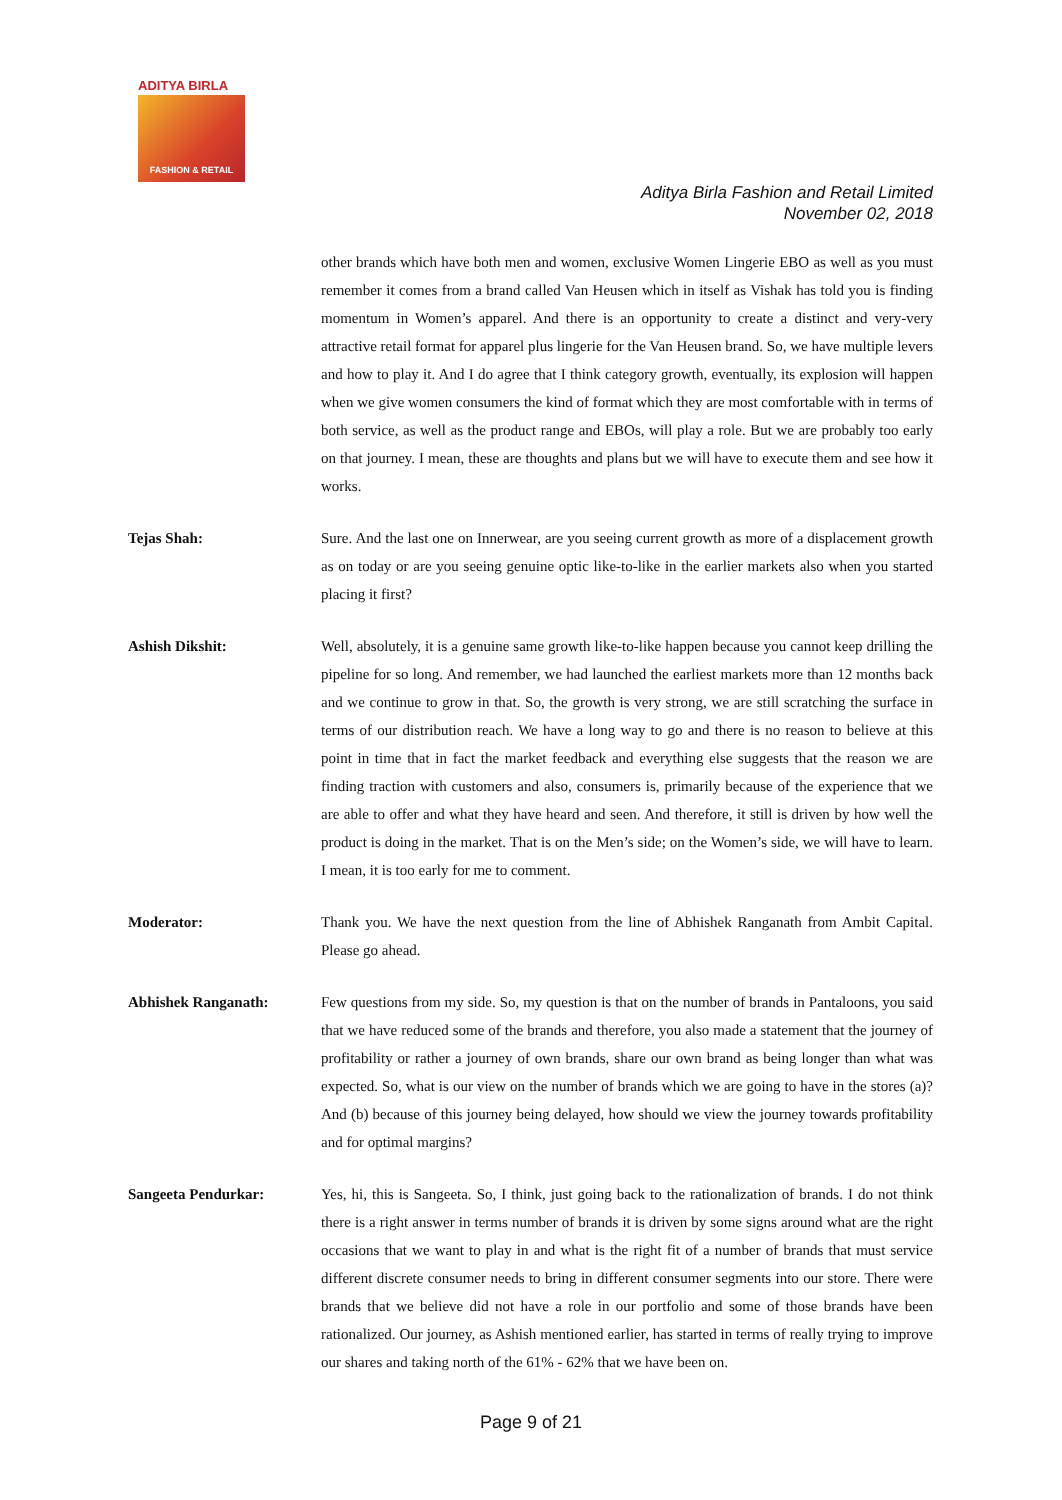ADITYA BIRLA
FASHION & RETAIL
Aditya Birla Fashion and Retail Limited
November 02, 2018
other brands which have both men and women, exclusive Women Lingerie EBO as well as you must remember it comes from a brand called Van Heusen which in itself as Vishak has told you is finding momentum in Women’s apparel. And there is an opportunity to create a distinct and very-very attractive retail format for apparel plus lingerie for the Van Heusen brand. So, we have multiple levers and how to play it. And I do agree that I think category growth, eventually, its explosion will happen when we give women consumers the kind of format which they are most comfortable with in terms of both service, as well as the product range and EBOs, will play a role. But we are probably too early on that journey. I mean, these are thoughts and plans but we will have to execute them and see how it works.
Tejas Shah: Sure. And the last one on Innerwear, are you seeing current growth as more of a displacement growth as on today or are you seeing genuine optic like-to-like in the earlier markets also when you started placing it first?
Ashish Dikshit: Well, absolutely, it is a genuine same growth like-to-like happen because you cannot keep drilling the pipeline for so long. And remember, we had launched the earliest markets more than 12 months back and we continue to grow in that. So, the growth is very strong, we are still scratching the surface in terms of our distribution reach. We have a long way to go and there is no reason to believe at this point in time that in fact the market feedback and everything else suggests that the reason we are finding traction with customers and also, consumers is, primarily because of the experience that we are able to offer and what they have heard and seen. And therefore, it still is driven by how well the product is doing in the market. That is on the Men’s side; on the Women’s side, we will have to learn. I mean, it is too early for me to comment.
Moderator: Thank you. We have the next question from the line of Abhishek Ranganath from Ambit Capital. Please go ahead.
Abhishek Ranganath: Few questions from my side. So, my question is that on the number of brands in Pantaloons, you said that we have reduced some of the brands and therefore, you also made a statement that the journey of profitability or rather a journey of own brands, share our own brand as being longer than what was expected. So, what is our view on the number of brands which we are going to have in the stores (a)? And (b) because of this journey being delayed, how should we view the journey towards profitability and for optimal margins?
Sangeeta Pendurkar: Yes, hi, this is Sangeeta. So, I think, just going back to the rationalization of brands. I do not think there is a right answer in terms number of brands it is driven by some signs around what are the right occasions that we want to play in and what is the right fit of a number of brands that must service different discrete consumer needs to bring in different consumer segments into our store. There were brands that we believe did not have a role in our portfolio and some of those brands have been rationalized. Our journey, as Ashish mentioned earlier, has started in terms of really trying to improve our shares and taking north of the 61% - 62% that we have been on.
Page 9 of 21